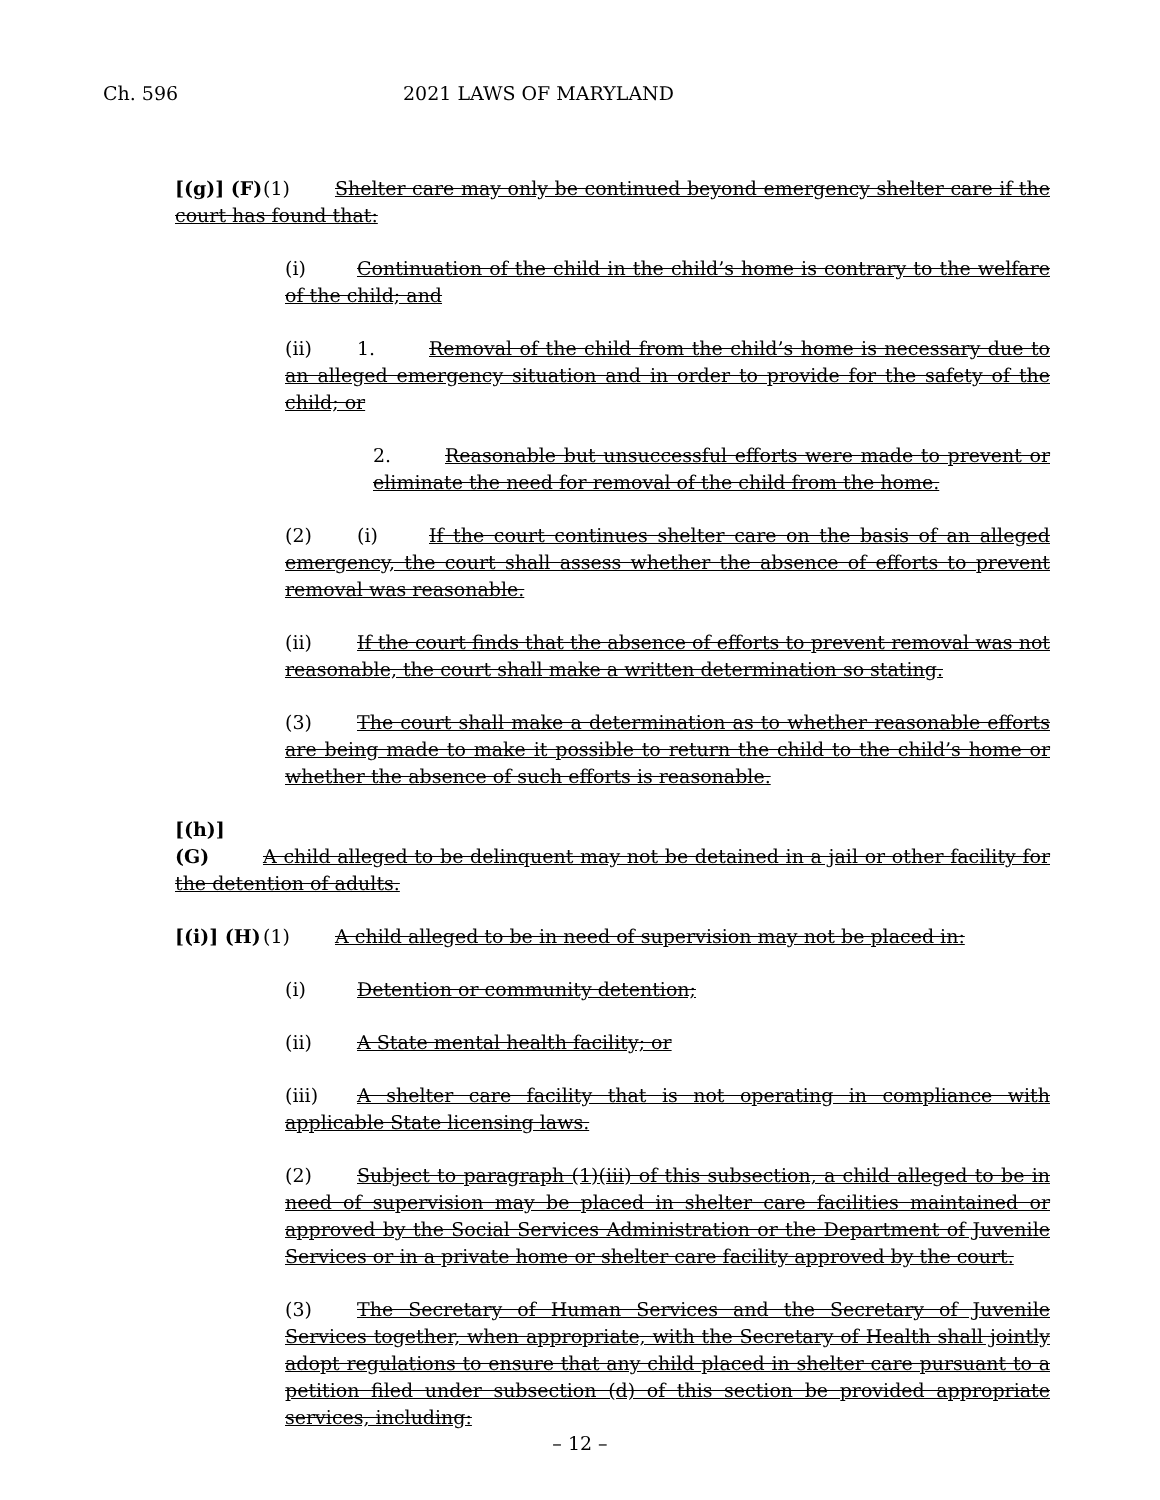Ch. 596 2021 LAWS OF MARYLAND
[(g)] (F) (1) Shelter care may only be continued beyond emergency shelter care if the court has found that:
(i) Continuation of the child in the child’s home is contrary to the welfare of the child; and
(ii) 1. Removal of the child from the child’s home is necessary due to an alleged emergency situation and in order to provide for the safety of the child; or
2. Reasonable but unsuccessful efforts were made to prevent or eliminate the need for removal of the child from the home.
(2) (i) If the court continues shelter care on the basis of an alleged emergency, the court shall assess whether the absence of efforts to prevent removal was reasonable.
(ii) If the court finds that the absence of efforts to prevent removal was not reasonable, the court shall make a written determination so stating.
(3) The court shall make a determination as to whether reasonable efforts are being made to make it possible to return the child to the child’s home or whether the absence of such efforts is reasonable.
[(h)] (G) A child alleged to be delinquent may not be detained in a jail or other facility for the detention of adults.
[(i)] (H) (1) A child alleged to be in need of supervision may not be placed in:
(i) Detention or community detention;
(ii) A State mental health facility; or
(iii) A shelter care facility that is not operating in compliance with applicable State licensing laws.
(2) Subject to paragraph (1)(iii) of this subsection, a child alleged to be in need of supervision may be placed in shelter care facilities maintained or approved by the Social Services Administration or the Department of Juvenile Services or in a private home or shelter care facility approved by the court.
(3) The Secretary of Human Services and the Secretary of Juvenile Services together, when appropriate, with the Secretary of Health shall jointly adopt regulations to ensure that any child placed in shelter care pursuant to a petition filed under subsection (d) of this section be provided appropriate services, including:
– 12 –